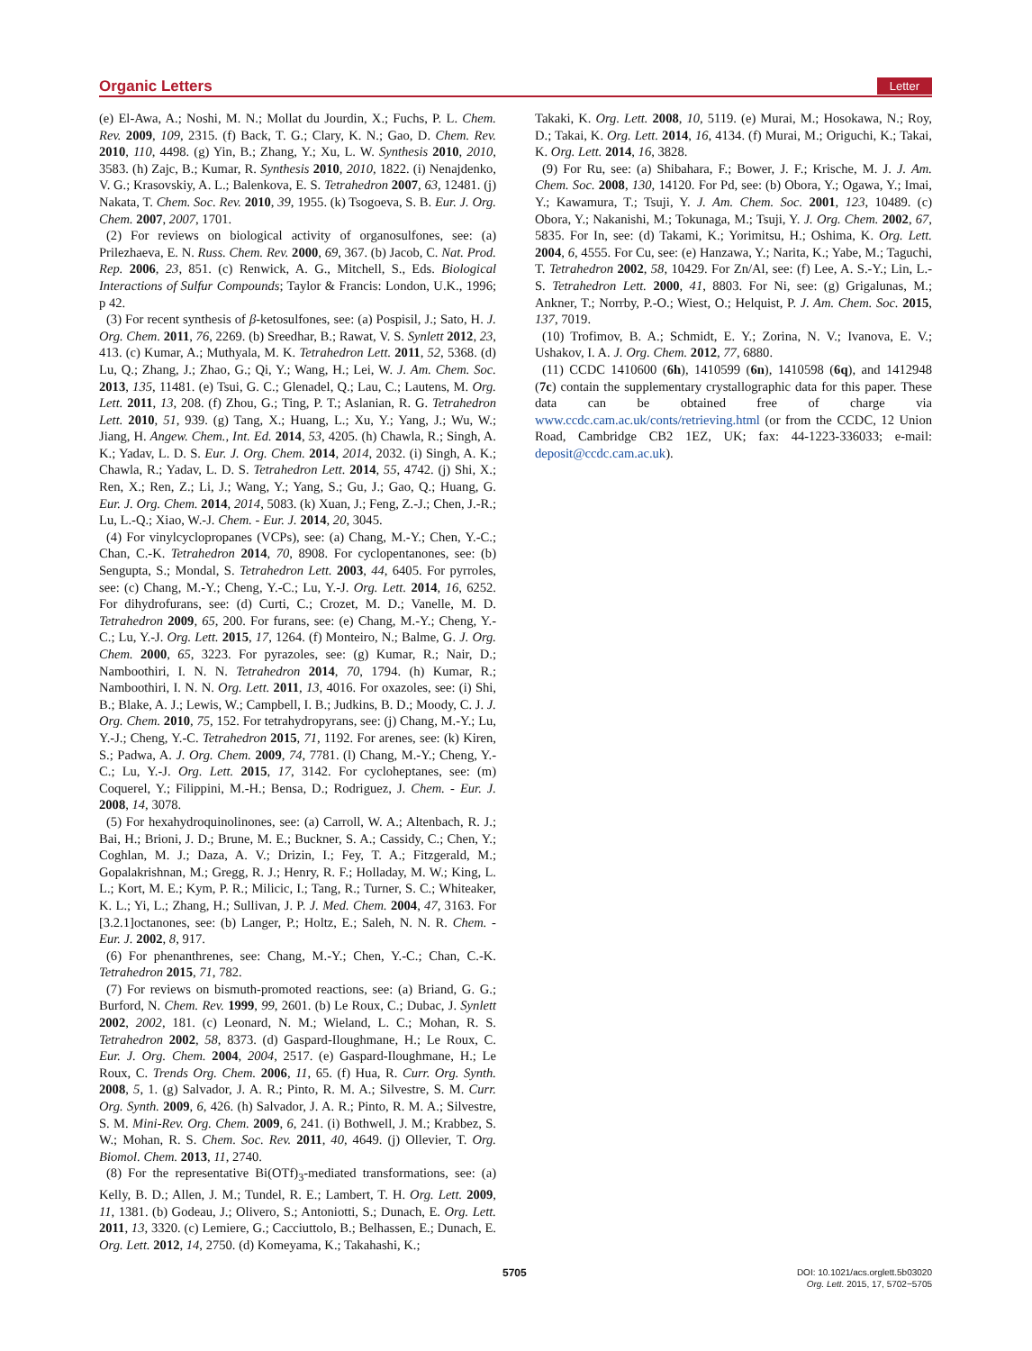Organic Letters Letter
(e) El-Awa, A.; Noshi, M. N.; Mollat du Jourdin, X.; Fuchs, P. L. Chem. Rev. 2009, 109, 2315. (f) Back, T. G.; Clary, K. N.; Gao, D. Chem. Rev. 2010, 110, 4498. (g) Yin, B.; Zhang, Y.; Xu, L. W. Synthesis 2010, 2010, 3583. (h) Zajc, B.; Kumar, R. Synthesis 2010, 2010, 1822. (i) Nenajdenko, V. G.; Krasovskiy, A. L.; Balenkova, E. S. Tetrahedron 2007, 63, 12481. (j) Nakata, T. Chem. Soc. Rev. 2010, 39, 1955. (k) Tsogoeva, S. B. Eur. J. Org. Chem. 2007, 2007, 1701.
(2) For reviews on biological activity of organosulfones, see: (a) Prilezhaeva, E. N. Russ. Chem. Rev. 2000, 69, 367. (b) Jacob, C. Nat. Prod. Rep. 2006, 23, 851. (c) Renwick, A. G., Mitchell, S., Eds. Biological Interactions of Sulfur Compounds; Taylor & Francis: London, U.K., 1996; p 42.
(3) For recent synthesis of β-ketosulfones, see: (a) Pospisil, J.; Sato, H. J. Org. Chem. 2011, 76, 2269. (b) Sreedhar, B.; Rawat, V. S. Synlett 2012, 23, 413. (c) Kumar, A.; Muthyala, M. K. Tetrahedron Lett. 2011, 52, 5368. (d) Lu, Q.; Zhang, J.; Zhao, G.; Qi, Y.; Wang, H.; Lei, W. J. Am. Chem. Soc. 2013, 135, 11481. (e) Tsui, G. C.; Glenadel, Q.; Lau, C.; Lautens, M. Org. Lett. 2011, 13, 208. (f) Zhou, G.; Ting, P. T.; Aslanian, R. G. Tetrahedron Lett. 2010, 51, 939. (g) Tang, X.; Huang, L.; Xu, Y.; Yang, J.; Wu, W.; Jiang, H. Angew. Chem., Int. Ed. 2014, 53, 4205. (h) Chawla, R.; Singh, A. K.; Yadav, L. D. S. Eur. J. Org. Chem. 2014, 2014, 2032. (i) Singh, A. K.; Chawla, R.; Yadav, L. D. S. Tetrahedron Lett. 2014, 55, 4742. (j) Shi, X.; Ren, X.; Ren, Z.; Li, J.; Wang, Y.; Yang, S.; Gu, J.; Gao, Q.; Huang, G. Eur. J. Org. Chem. 2014, 2014, 5083. (k) Xuan, J.; Feng, Z.-J.; Chen, J.-R.; Lu, L.-Q.; Xiao, W.-J. Chem. - Eur. J. 2014, 20, 3045.
(4) For vinylcyclopropanes (VCPs), see: (a) Chang, M.-Y.; Chen, Y.-C.; Chan, C.-K. Tetrahedron 2014, 70, 8908. For cyclopentanones, see: (b) Sengupta, S.; Mondal, S. Tetrahedron Lett. 2003, 44, 6405. For pyrroles, see: (c) Chang, M.-Y.; Cheng, Y.-C.; Lu, Y.-J. Org. Lett. 2014, 16, 6252. For dihydrofurans, see: (d) Curti, C.; Crozet, M. D.; Vanelle, M. D. Tetrahedron 2009, 65, 200. For furans, see: (e) Chang, M.-Y.; Cheng, Y.-C.; Lu, Y.-J. Org. Lett. 2015, 17, 1264. (f) Monteiro, N.; Balme, G. J. Org. Chem. 2000, 65, 3223. For pyrazoles, see: (g) Kumar, R.; Nair, D.; Namboothiri, I. N. N. Tetrahedron 2014, 70, 1794. (h) Kumar, R.; Namboothiri, I. N. N. Org. Lett. 2011, 13, 4016. For oxazoles, see: (i) Shi, B.; Blake, A. J.; Lewis, W.; Campbell, I. B.; Judkins, B. D.; Moody, C. J. J. Org. Chem. 2010, 75, 152. For tetrahydropyrans, see: (j) Chang, M.-Y.; Lu, Y.-J.; Cheng, Y.-C. Tetrahedron 2015, 71, 1192. For arenes, see: (k) Kiren, S.; Padwa, A. J. Org. Chem. 2009, 74, 7781. (l) Chang, M.-Y.; Cheng, Y.-C.; Lu, Y.-J. Org. Lett. 2015, 17, 3142. For cycloheptanes, see: (m) Coquerel, Y.; Filippini, M.-H.; Bensa, D.; Rodriguez, J. Chem. - Eur. J. 2008, 14, 3078.
(5) For hexahydroquinolinones, see: (a) Carroll, W. A.; Altenbach, R. J.; Bai, H.; Brioni, J. D.; Brune, M. E.; Buckner, S. A.; Cassidy, C.; Chen, Y.; Coghlan, M. J.; Daza, A. V.; Drizin, I.; Fey, T. A.; Fitzgerald, M.; Gopalakrishnan, M.; Gregg, R. J.; Henry, R. F.; Holladay, M. W.; King, L. L.; Kort, M. E.; Kym, P. R.; Milicic, I.; Tang, R.; Turner, S. C.; Whiteaker, K. L.; Yi, L.; Zhang, H.; Sullivan, J. P. J. Med. Chem. 2004, 47, 3163. For [3.2.1]octanones, see: (b) Langer, P.; Holtz, E.; Saleh, N. N. R. Chem. - Eur. J. 2002, 8, 917.
(6) For phenanthrenes, see: Chang, M.-Y.; Chen, Y.-C.; Chan, C.-K. Tetrahedron 2015, 71, 782.
(7) For reviews on bismuth-promoted reactions, see: (a) Briand, G. G.; Burford, N. Chem. Rev. 1999, 99, 2601. (b) Le Roux, C.; Dubac, J. Synlett 2002, 2002, 181. (c) Leonard, N. M.; Wieland, L. C.; Mohan, R. S. Tetrahedron 2002, 58, 8373. (d) Gaspard-Iloughmane, H.; Le Roux, C. Eur. J. Org. Chem. 2004, 2004, 2517. (e) Gaspard-Iloughmane, H.; Le Roux, C. Trends Org. Chem. 2006, 11, 65. (f) Hua, R. Curr. Org. Synth. 2008, 5, 1. (g) Salvador, J. A. R.; Pinto, R. M. A.; Silvestre, S. M. Curr. Org. Synth. 2009, 6, 426. (h) Salvador, J. A. R.; Pinto, R. M. A.; Silvestre, S. M. Mini-Rev. Org. Chem. 2009, 6, 241. (i) Bothwell, J. M.; Krabbez, S. W.; Mohan, R. S. Chem. Soc. Rev. 2011, 40, 4649. (j) Ollevier, T. Org. Biomol. Chem. 2013, 11, 2740.
(8) For the representative Bi(OTf)<sub>3</sub>-mediated transformations, see: (a) Kelly, B. D.; Allen, J. M.; Tundel, R. E.; Lambert, T. H. Org. Lett. 2009, 11, 1381. (b) Godeau, J.; Olivero, S.; Antoniotti, S.; Dunach, E. Org. Lett. 2011, 13, 3320. (c) Lemiere, G.; Cacciuttolo, B.; Belhassen, E.; Dunach, E. Org. Lett. 2012, 14, 2750. (d) Komeyama, K.; Takahashi, K.;
Takaki, K. Org. Lett. 2008, 10, 5119. (e) Murai, M.; Hosokawa, N.; Roy, D.; Takai, K. Org. Lett. 2014, 16, 4134. (f) Murai, M.; Origuchi, K.; Takai, K. Org. Lett. 2014, 16, 3828.
(9) For Ru, see: (a) Shibahara, F.; Bower, J. F.; Krische, M. J. J. Am. Chem. Soc. 2008, 130, 14120. For Pd, see: (b) Obora, Y.; Ogawa, Y.; Imai, Y.; Kawamura, T.; Tsuji, Y. J. Am. Chem. Soc. 2001, 123, 10489. (c) Obora, Y.; Nakanishi, M.; Tokunaga, M.; Tsuji, Y. J. Org. Chem. 2002, 67, 5835. For In, see: (d) Takami, K.; Yorimitsu, H.; Oshima, K. Org. Lett. 2004, 6, 4555. For Cu, see: (e) Hanzawa, Y.; Narita, K.; Yabe, M.; Taguchi, T. Tetrahedron 2002, 58, 10429. For Zn/Al, see: (f) Lee, A. S.-Y.; Lin, L.-S. Tetrahedron Lett. 2000, 41, 8803. For Ni, see: (g) Grigalunas, M.; Ankner, T.; Norrby, P.-O.; Wiest, O.; Helquist, P. J. Am. Chem. Soc. 2015, 137, 7019.
(10) Trofimov, B. A.; Schmidt, E. Y.; Zorina, N. V.; Ivanova, E. V.; Ushakov, I. A. J. Org. Chem. 2012, 77, 6880.
(11) CCDC 1410600 (6h), 1410599 (6n), 1410598 (6q), and 1412948 (7c) contain the supplementary crystallographic data for this paper. These data can be obtained free of charge via www.ccdc.cam.ac.uk/conts/retrieving.html (or from the CCDC, 12 Union Road, Cambridge CB2 1EZ, UK; fax: 44-1223-336033; e-mail: deposit@ccdc.cam.ac.uk).
5705
DOI: 10.1021/acs.orglett.5b03020
Org. Lett. 2015, 17, 5702−5705